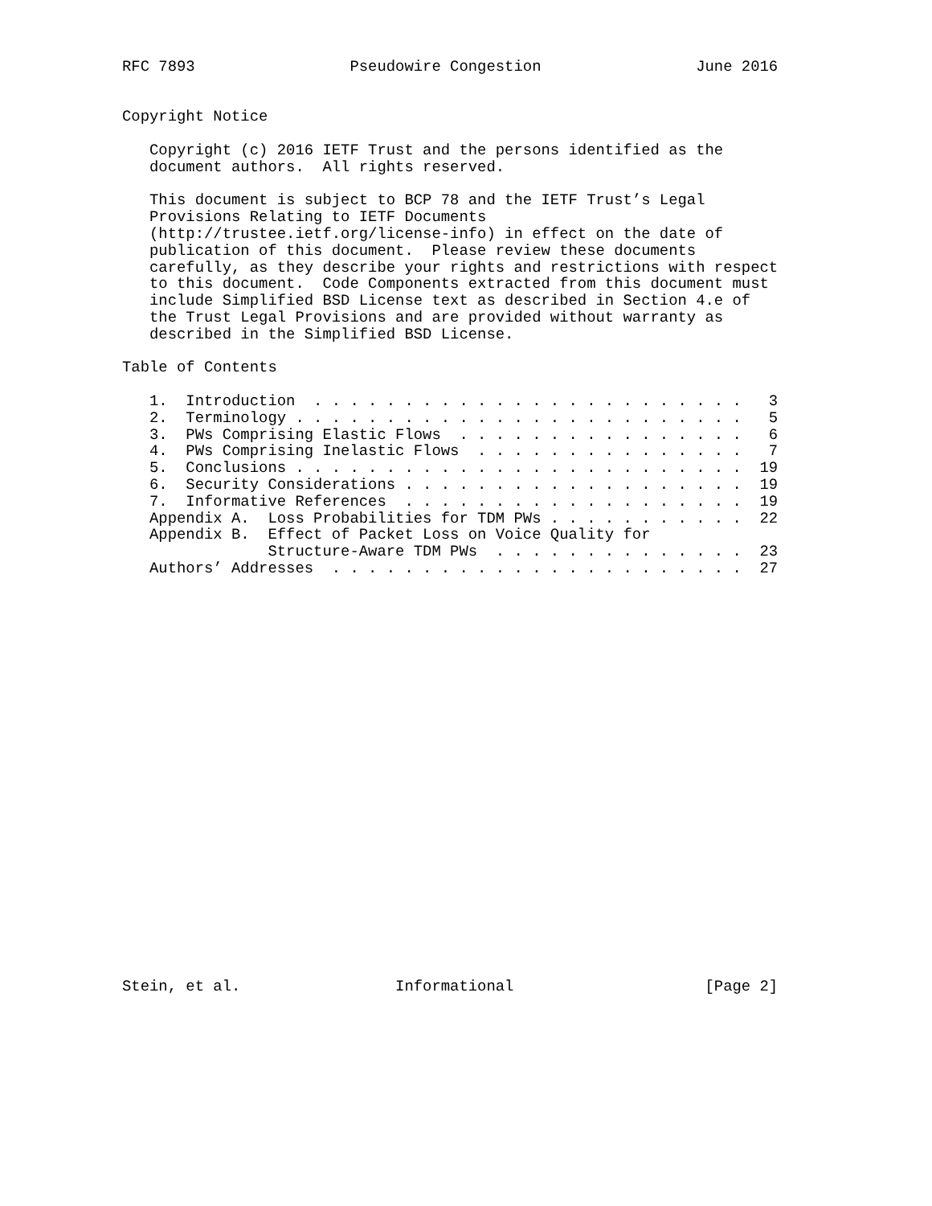RFC 7893                 Pseudowire Congestion                 June 2016


Copyright Notice

   Copyright (c) 2016 IETF Trust and the persons identified as the
   document authors.  All rights reserved.

   This document is subject to BCP 78 and the IETF Trust’s Legal
   Provisions Relating to IETF Documents
   (http://trustee.ietf.org/license-info) in effect on the date of
   publication of this document.  Please review these documents
   carefully, as they describe your rights and restrictions with respect
   to this document.  Code Components extracted from this document must
   include Simplified BSD License text as described in Section 4.e of
   the Trust Legal Provisions and are provided without warranty as
   described in the Simplified BSD License.

Table of Contents

   1.  Introduction  . . . . . . . . . . . . . . . . . . . . . . . .   3
   2.  Terminology . . . . . . . . . . . . . . . . . . . . . . . . .   5
   3.  PWs Comprising Elastic Flows  . . . . . . . . . . . . . . . .   6
   4.  PWs Comprising Inelastic Flows  . . . . . . . . . . . . . . .   7
   5.  Conclusions . . . . . . . . . . . . . . . . . . . . . . . . .  19
   6.  Security Considerations . . . . . . . . . . . . . . . . . . .  19
   7.  Informative References  . . . . . . . . . . . . . . . . . . .  19
   Appendix A.  Loss Probabilities for TDM PWs . . . . . . . . . . .  22
   Appendix B.  Effect of Packet Loss on Voice Quality for
                Structure-Aware TDM PWs  . . . . . . . . . . . . . .  23
   Authors’ Addresses  . . . . . . . . . . . . . . . . . . . . . . .  27
























Stein, et al.                 Informational                     [Page 2]